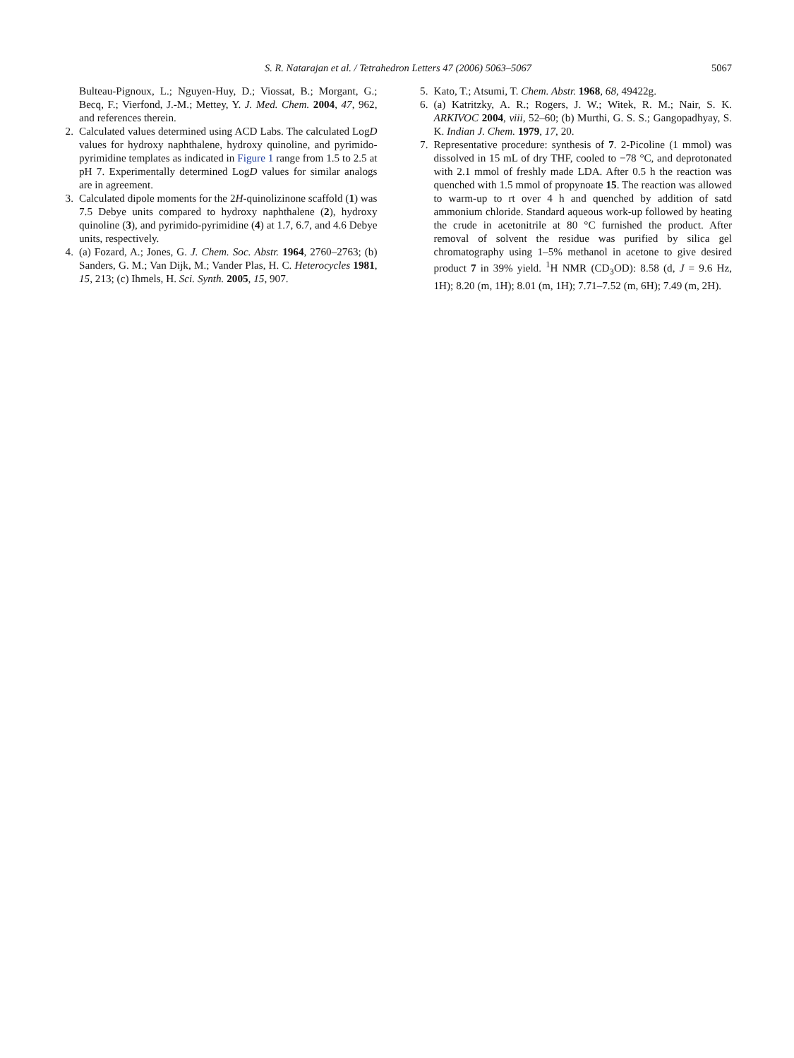S. R. Natarajan et al. / Tetrahedron Letters 47 (2006) 5063–5067
5067
Bulteau-Pignoux, L.; Nguyen-Huy, D.; Viossat, B.; Morgant, G.; Becq, F.; Vierfond, J.-M.; Mettey, Y. J. Med. Chem. 2004, 47, 962, and references therein.
2. Calculated values determined using ACD Labs. The calculated LogD values for hydroxy naphthalene, hydroxy quinoline, and pyrimido-pyrimidine templates as indicated in Figure 1 range from 1.5 to 2.5 at pH 7. Experimentally determined LogD values for similar analogs are in agreement.
3. Calculated dipole moments for the 2H-quinolizinone scaffold (1) was 7.5 Debye units compared to hydroxy naphthalene (2), hydroxy quinoline (3), and pyrimido-pyrimidine (4) at 1.7, 6.7, and 4.6 Debye units, respectively.
4. (a) Fozard, A.; Jones, G. J. Chem. Soc. Abstr. 1964, 2760–2763; (b) Sanders, G. M.; Van Dijk, M.; Vander Plas, H. C. Heterocycles 1981, 15, 213; (c) Ihmels, H. Sci. Synth. 2005, 15, 907.
5. Kato, T.; Atsumi, T. Chem. Abstr. 1968, 68, 49422g.
6. (a) Katritzky, A. R.; Rogers, J. W.; Witek, R. M.; Nair, S. K. ARKIVOC 2004, viii, 52–60; (b) Murthi, G. S. S.; Gangopadhyay, S. K. Indian J. Chem. 1979, 17, 20.
7. Representative procedure: synthesis of 7. 2-Picoline (1 mmol) was dissolved in 15 mL of dry THF, cooled to −78 °C, and deprotonated with 2.1 mmol of freshly made LDA. After 0.5 h the reaction was quenched with 1.5 mmol of propynoate 15. The reaction was allowed to warm-up to rt over 4 h and quenched by addition of satd ammonium chloride. Standard aqueous work-up followed by heating the crude in acetonitrile at 80 °C furnished the product. After removal of solvent the residue was purified by silica gel chromatography using 1–5% methanol in acetone to give desired product 7 in 39% yield. <sup>1</sup>H NMR (CD<sub>3</sub>OD): 8.58 (d, J = 9.6 Hz, 1H); 8.20 (m, 1H); 8.01 (m, 1H); 7.71–7.52 (m, 6H); 7.49 (m, 2H).